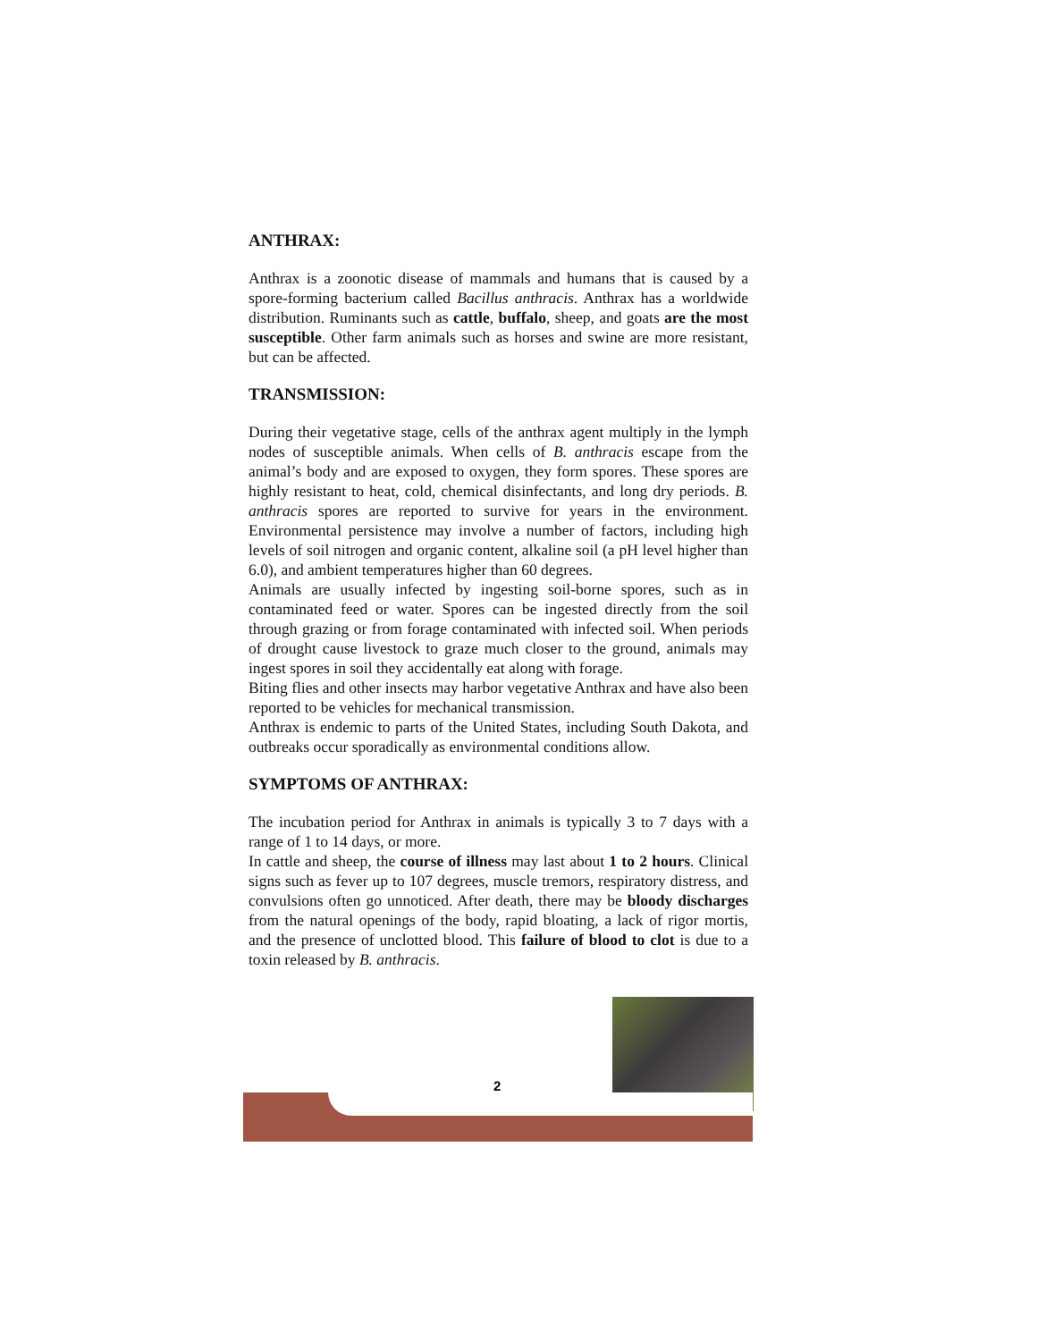ANTHRAX:
Anthrax is a zoonotic disease of mammals and humans that is caused by a spore-forming bacterium called Bacillus anthracis. Anthrax has a worldwide distribution. Ruminants such as cattle, buffalo, sheep, and goats are the most susceptible. Other farm animals such as horses and swine are more resistant, but can be affected.
TRANSMISSION:
During their vegetative stage, cells of the anthrax agent multiply in the lymph nodes of susceptible animals. When cells of B. anthracis escape from the animal’s body and are exposed to oxygen, they form spores. These spores are highly resistant to heat, cold, chemical disinfectants, and long dry periods. B. anthracis spores are reported to survive for years in the environment. Environmental persistence may involve a number of factors, including high levels of soil nitrogen and organic content, alkaline soil (a pH level higher than 6.0), and ambient temperatures higher than 60 degrees.
Animals are usually infected by ingesting soil-borne spores, such as in contaminated feed or water. Spores can be ingested directly from the soil through grazing or from forage contaminated with infected soil. When periods of drought cause livestock to graze much closer to the ground, animals may ingest spores in soil they accidentally eat along with forage.
Biting flies and other insects may harbor vegetative Anthrax and have also been reported to be vehicles for mechanical transmission.
Anthrax is endemic to parts of the United States, including South Dakota, and outbreaks occur sporadically as environmental conditions allow.
SYMPTOMS OF ANTHRAX:
The incubation period for Anthrax in animals is typically 3 to 7 days with a range of 1 to 14 days, or more.
In cattle and sheep, the course of illness may last about 1 to 2 hours. Clinical signs such as fever up to 107 degrees, muscle tremors, respiratory distress, and convulsions often go unnoticed. After death, there may be bloody discharges from the natural openings of the body, rapid bloating, a lack of rigor mortis, and the presence of unclotted blood. This failure of blood to clot is due to a toxin released by B. anthracis.
2